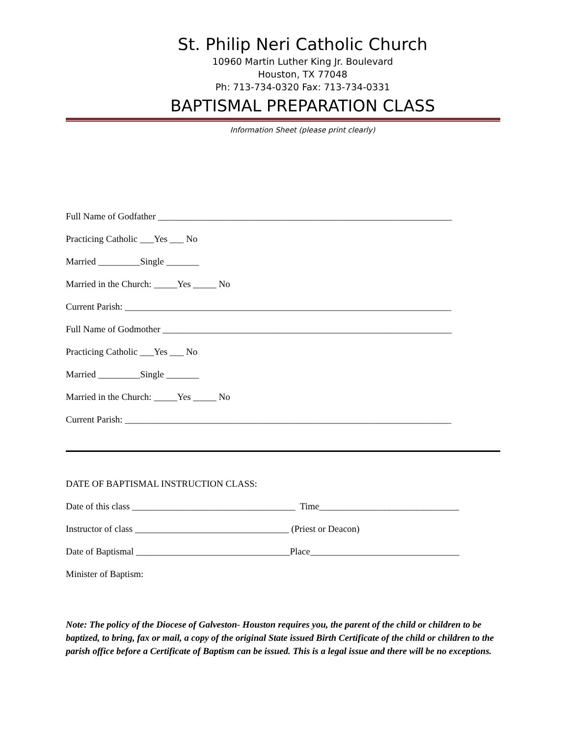St. Philip Neri Catholic Church
10960 Martin Luther King Jr. Boulevard
Houston, TX 77048
Ph: 713-734-0320 Fax: 713-734-0331
BAPTISMAL PREPARATION CLASS
Information Sheet (please print clearly)
Full Name of Godfather _______________________________________________________________
Practicing Catholic ___Yes ___ No
Married _________Single _______
Married in the Church: _____Yes _____ No
Current Parish: ______________________________________________________________________
Full Name of Godmother ______________________________________________________________
Practicing Catholic ___Yes ___ No
Married _________Single _______
Married in the Church: _____Yes _____ No
Current Parish: ______________________________________________________________________
DATE OF BAPTISMAL INSTRUCTION CLASS:
Date of this class ___________________________________ Time______________________________
Instructor of class _________________________________ (Priest or Deacon)
Date of Baptismal _________________________________Place________________________________
Minister of Baptism:
Note: The policy of the Diocese of Galveston- Houston requires you, the parent of the child or children to be baptized, to bring, fax or mail, a copy of the original State issued Birth Certificate of the child or children to the parish office before a Certificate of Baptism can be issued. This is a legal issue and there will be no exceptions.